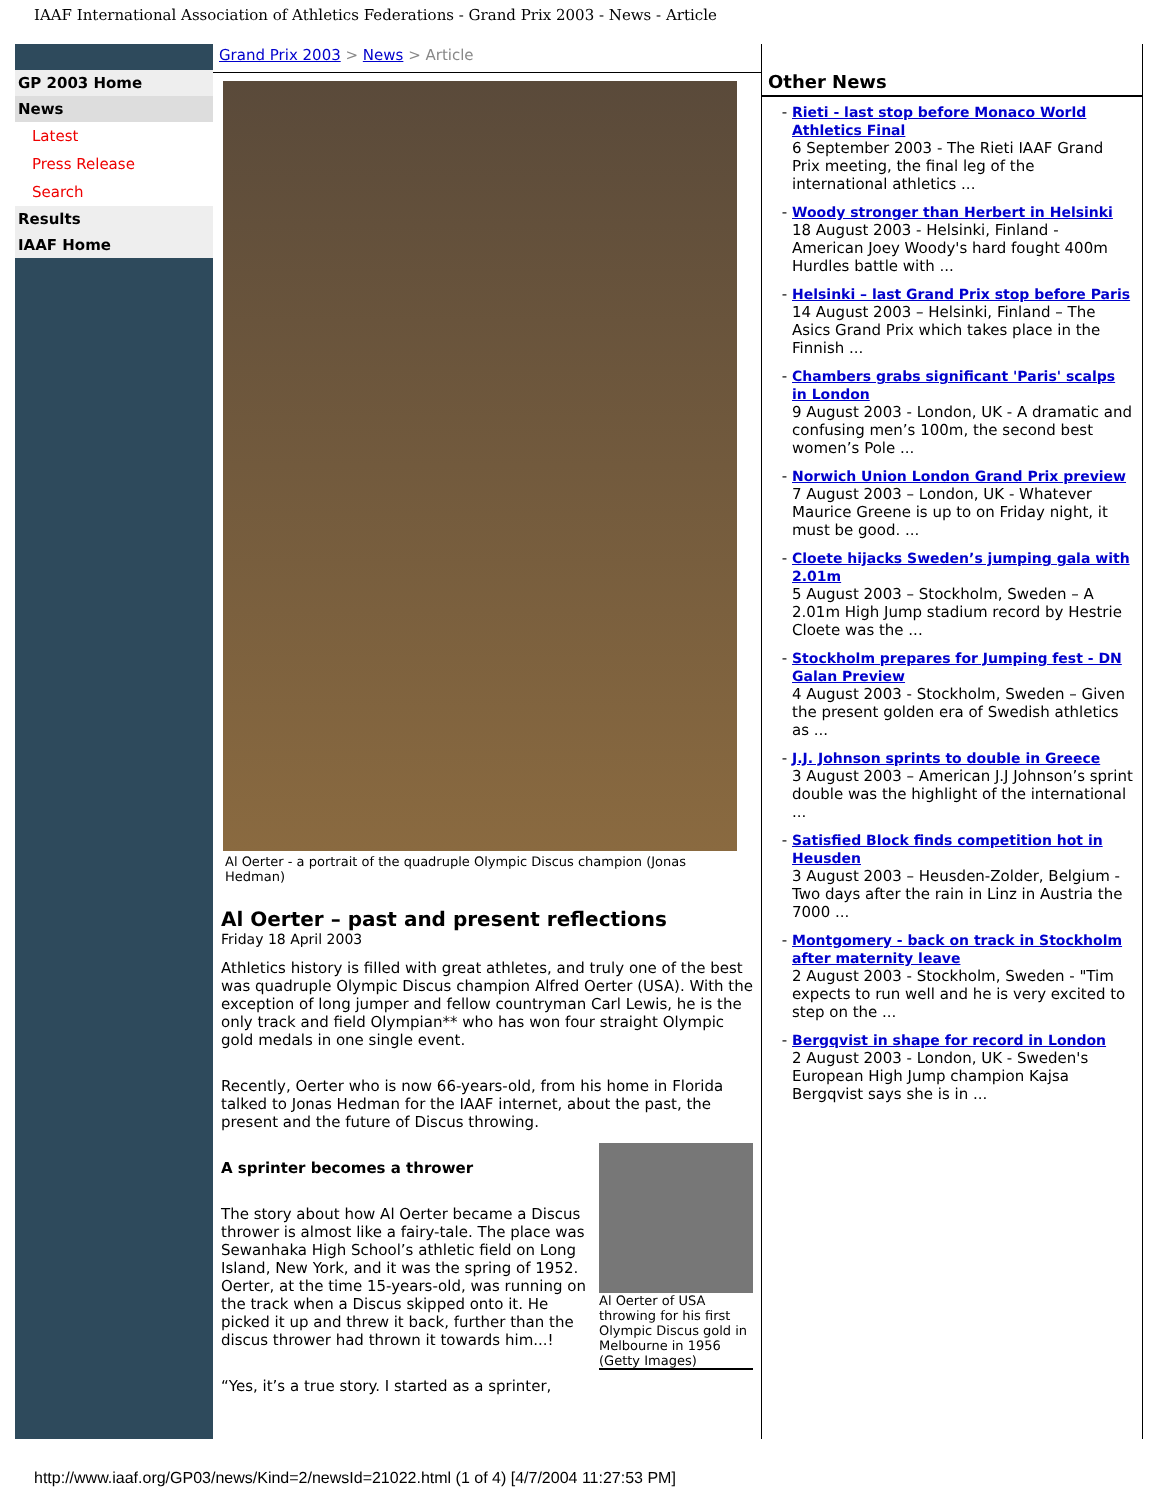IAAF International Association of Athletics Federations - Grand Prix 2003 - News - Article
GP 2003 Home
News
Latest
Press Release
Search
Results
IAAF Home
Grand Prix 2003 > News > Article
Al Oerter - a portrait of the quadruple Olympic Discus champion (Jonas Hedman)
Al Oerter – past and present reflections
Friday 18 April 2003
Athletics history is filled with great athletes, and truly one of the best was quadruple Olympic Discus champion Alfred Oerter (USA). With the exception of long jumper and fellow countryman Carl Lewis, he is the only track and field Olympian** who has won four straight Olympic gold medals in one single event.
Recently, Oerter who is now 66-years-old, from his home in Florida talked to Jonas Hedman for the IAAF internet, about the past, the present and the future of Discus throwing.
Al Oerter of USA throwing for his first Olympic Discus gold in Melbourne in 1956 (Getty Images)
A sprinter becomes a thrower
The story about how Al Oerter became a Discus thrower is almost like a fairy-tale. The place was Sewanhaka High School’s athletic field on Long Island, New York, and it was the spring of 1952. Oerter, at the time 15-years-old, was running on the track when a Discus skipped onto it. He picked it up and threw it back, further than the discus thrower had thrown it towards him...!
“Yes, it’s a true story. I started as a sprinter,
Other News
Rieti - last stop before Monaco World Athletics Final
6 September 2003 - The Rieti IAAF Grand Prix meeting, the final leg of the international athletics ...
Woody stronger than Herbert in Helsinki
18 August 2003 - Helsinki, Finland - American Joey Woody's hard fought 400m Hurdles battle with ...
Helsinki – last Grand Prix stop before Paris
14 August 2003 – Helsinki, Finland – The Asics Grand Prix which takes place in the Finnish ...
Chambers grabs significant 'Paris' scalps in London
9 August 2003 - London, UK - A dramatic and confusing men’s 100m, the second best women’s Pole ...
Norwich Union London Grand Prix preview
7 August 2003 – London, UK - Whatever Maurice Greene is up to on Friday night, it must be good. ...
Cloete hijacks Sweden’s jumping gala with 2.01m
5 August 2003 – Stockholm, Sweden – A 2.01m High Jump stadium record by Hestrie Cloete was the ...
Stockholm prepares for Jumping fest - DN Galan Preview
4 August 2003 - Stockholm, Sweden – Given the present golden era of Swedish athletics as ...
J.J. Johnson sprints to double in Greece
3 August 2003 – American J.J Johnson’s sprint double was the highlight of the international ...
Satisfied Block finds competition hot in Heusden
3 August 2003 – Heusden-Zolder, Belgium - Two days after the rain in Linz in Austria the 7000 ...
Montgomery - back on track in Stockholm after maternity leave
2 August 2003 - Stockholm, Sweden - "Tim expects to run well and he is very excited to step on the ...
Bergqvist in shape for record in London
2 August 2003 - London, UK - Sweden's European High Jump champion Kajsa Bergqvist says she is in ...
http://www.iaaf.org/GP03/news/Kind=2/newsId=21022.html (1 of 4) [4/7/2004 11:27:53 PM]